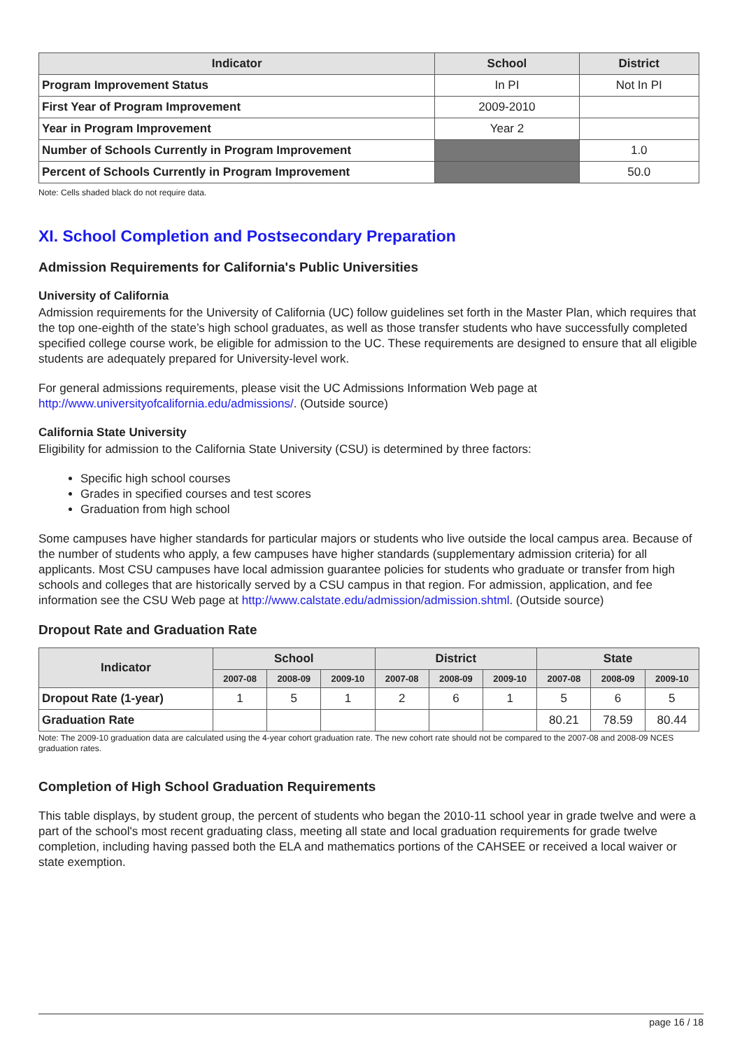| Indicator | School | District |
| --- | --- | --- |
| Program Improvement Status | In PI | Not In PI |
| First Year of Program Improvement | 2009-2010 | |
| Year in Program Improvement | Year 2 | |
| Number of Schools Currently in Program Improvement | | 1.0 |
| Percent of Schools Currently in Program Improvement | | 50.0 |
Note: Cells shaded black do not require data.
XI. School Completion and Postsecondary Preparation
Admission Requirements for California's Public Universities
University of California
Admission requirements for the University of California (UC) follow guidelines set forth in the Master Plan, which requires that the top one-eighth of the state’s high school graduates, as well as those transfer students who have successfully completed specified college course work, be eligible for admission to the UC. These requirements are designed to ensure that all eligible students are adequately prepared for University-level work.
For general admissions requirements, please visit the UC Admissions Information Web page at http://www.universityofcalifornia.edu/admissions/. (Outside source)
California State University
Eligibility for admission to the California State University (CSU) is determined by three factors:
Specific high school courses
Grades in specified courses and test scores
Graduation from high school
Some campuses have higher standards for particular majors or students who live outside the local campus area. Because of the number of students who apply, a few campuses have higher standards (supplementary admission criteria) for all applicants. Most CSU campuses have local admission guarantee policies for students who graduate or transfer from high schools and colleges that are historically served by a CSU campus in that region. For admission, application, and fee information see the CSU Web page at http://www.calstate.edu/admission/admission.shtml. (Outside source)
Dropout Rate and Graduation Rate
| Indicator | School | | | District | | | State | | |
| --- | --- | --- | --- | --- | --- | --- | --- | --- | --- |
| | 2007-08 | 2008-09 | 2009-10 | 2007-08 | 2008-09 | 2009-10 | 2007-08 | 2008-09 | 2009-10 |
| Dropout Rate (1-year) | 1 | 5 | 1 | 2 | 6 | 1 | 5 | 6 | 5 |
| Graduation Rate | | | | | | | 80.21 | 78.59 | 80.44 |
Note: The 2009-10 graduation data are calculated using the 4-year cohort graduation rate. The new cohort rate should not be compared to the 2007-08 and 2008-09 NCES graduation rates.
Completion of High School Graduation Requirements
This table displays, by student group, the percent of students who began the 2010-11 school year in grade twelve and were a part of the school's most recent graduating class, meeting all state and local graduation requirements for grade twelve completion, including having passed both the ELA and mathematics portions of the CAHSEE or received a local waiver or state exemption.
page 16 / 18